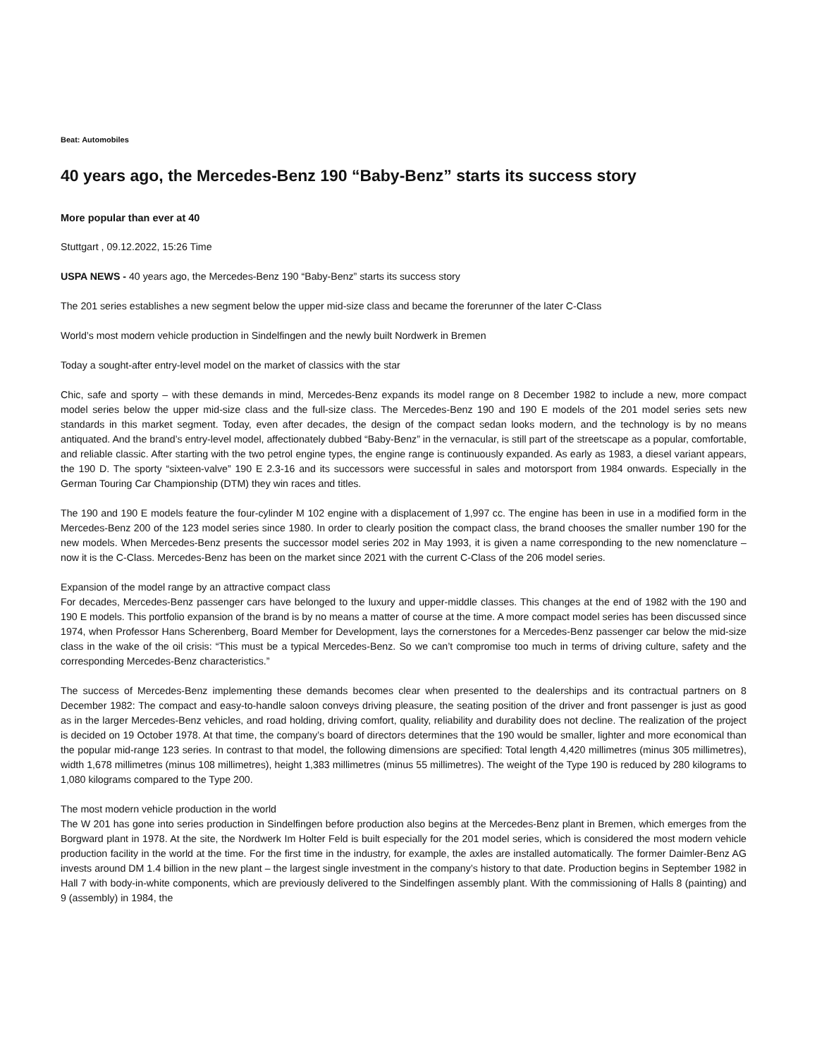Beat: Automobiles
40 years ago, the Mercedes-Benz 190 “Baby-Benz” starts its success story
More popular than ever at 40
Stuttgart , 09.12.2022, 15:26 Time
USPA NEWS - 40 years ago, the Mercedes-Benz 190 “Baby-Benz” starts its success story
The 201 series establishes a new segment below the upper mid-size class and became the forerunner of the later C-Class
World’s most modern vehicle production in Sindelfingen and the newly built Nordwerk in Bremen
Today a sought-after entry-level model on the market of classics with the star
Chic, safe and sporty – with these demands in mind, Mercedes-Benz expands its model range on 8 December 1982 to include a new, more compact model series below the upper mid-size class and the full-size class. The Mercedes-Benz 190 and 190 E models of the 201 model series sets new standards in this market segment. Today, even after decades, the design of the compact sedan looks modern, and the technology is by no means antiquated. And the brand’s entry-level model, affectionately dubbed “Baby-Benz” in the vernacular, is still part of the streetscape as a popular, comfortable, and reliable classic. After starting with the two petrol engine types, the engine range is continuously expanded. As early as 1983, a diesel variant appears, the 190 D. The sporty “sixteen-valve” 190 E 2.3-16 and its successors were successful in sales and motorsport from 1984 onwards. Especially in the German Touring Car Championship (DTM) they win races and titles.
The 190 and 190 E models feature the four-cylinder M 102 engine with a displacement of 1,997 cc. The engine has been in use in a modified form in the Mercedes-Benz 200 of the 123 model series since 1980. In order to clearly position the compact class, the brand chooses the smaller number 190 for the new models. When Mercedes-Benz presents the successor model series 202 in May 1993, it is given a name corresponding to the new nomenclature – now it is the C-Class. Mercedes-Benz has been on the market since 2021 with the current C-Class of the 206 model series.
Expansion of the model range by an attractive compact class
For decades, Mercedes-Benz passenger cars have belonged to the luxury and upper-middle classes. This changes at the end of 1982 with the 190 and 190 E models. This portfolio expansion of the brand is by no means a matter of course at the time. A more compact model series has been discussed since 1974, when Professor Hans Scherenberg, Board Member for Development, lays the cornerstones for a Mercedes-Benz passenger car below the mid-size class in the wake of the oil crisis: “This must be a typical Mercedes-Benz. So we can’t compromise too much in terms of driving culture, safety and the corresponding Mercedes-Benz characteristics.”
The success of Mercedes-Benz implementing these demands becomes clear when presented to the dealerships and its contractual partners on 8 December 1982: The compact and easy-to-handle saloon conveys driving pleasure, the seating position of the driver and front passenger is just as good as in the larger Mercedes-Benz vehicles, and road holding, driving comfort, quality, reliability and durability does not decline. The realization of the project is decided on 19 October 1978. At that time, the company’s board of directors determines that the 190 would be smaller, lighter and more economical than the popular mid-range 123 series. In contrast to that model, the following dimensions are specified: Total length 4,420 millimetres (minus 305 millimetres), width 1,678 millimetres (minus 108 millimetres), height 1,383 millimetres (minus 55 millimetres). The weight of the Type 190 is reduced by 280 kilograms to 1,080 kilograms compared to the Type 200.
The most modern vehicle production in the world
The W 201 has gone into series production in Sindelfingen before production also begins at the Mercedes-Benz plant in Bremen, which emerges from the Borgward plant in 1978. At the site, the Nordwerk Im Holter Feld is built especially for the 201 model series, which is considered the most modern vehicle production facility in the world at the time. For the first time in the industry, for example, the axles are installed automatically. The former Daimler-Benz AG invests around DM 1.4 billion in the new plant – the largest single investment in the company’s history to that date. Production begins in September 1982 in Hall 7 with body-in-white components, which are previously delivered to the Sindelfingen assembly plant. With the commissioning of Halls 8 (painting) and 9 (assembly) in 1984, the